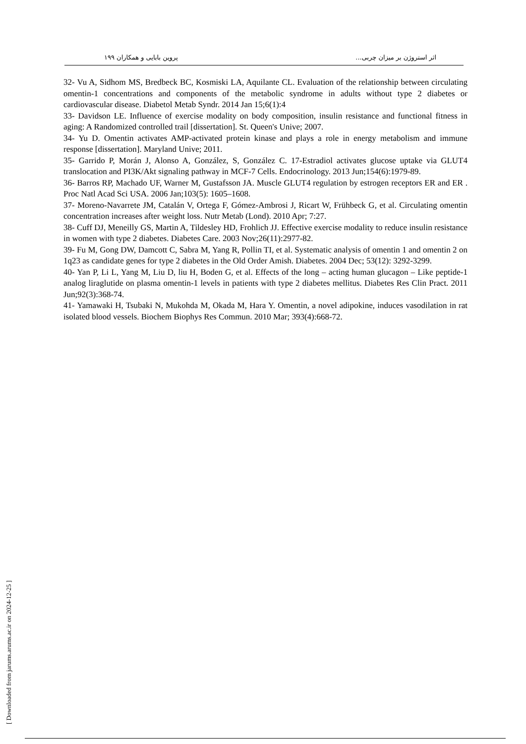اثر استروژن بر میزان چربی... پروین بابایی و همکاران ۱۹۹
32- Vu A, Sidhom MS, Bredbeck BC, Kosmiski LA, Aquilante CL. Evaluation of the relationship between circulating omentin-1 concentrations and components of the metabolic syndrome in adults without type 2 diabetes or cardiovascular disease. Diabetol Metab Syndr. 2014 Jan 15;6(1):4
33- Davidson LE. Influence of exercise modality on body composition, insulin resistance and functional fitness in aging: A Randomized controlled trail [dissertation]. St. Queen's Unive; 2007.
34- Yu D. Omentin activates AMP-activated protein kinase and plays a role in energy metabolism and immune response [dissertation]. Maryland Unive; 2011.
35- Garrido P, Morán J, Alonso A, González, S, González C. 17-Estradiol activates glucose uptake via GLUT4 translocation and PI3K/Akt signaling pathway in MCF-7 Cells. Endocrinology. 2013 Jun;154(6):1979-89.
36- Barros RP, Machado UF, Warner M, Gustafsson JA. Muscle GLUT4 regulation by estrogen receptors ER and ER . Proc Natl Acad Sci USA. 2006 Jan;103(5): 1605–1608.
37- Moreno-Navarrete JM, Catalán V, Ortega F, Gómez-Ambrosi J, Ricart W, Frühbeck G, et al. Circulating omentin concentration increases after weight loss. Nutr Metab (Lond). 2010 Apr; 7:27.
38- Cuff DJ, Meneilly GS, Martin A, Tildesley HD, Frohlich JJ. Effective exercise modality to reduce insulin resistance in women with type 2 diabetes. Diabetes Care. 2003 Nov;26(11):2977-82.
39- Fu M, Gong DW, Damcott C, Sabra M, Yang R, Pollin TI, et al. Systematic analysis of omentin 1 and omentin 2 on 1q23 as candidate genes for type 2 diabetes in the Old Order Amish. Diabetes. 2004 Dec; 53(12): 3292-3299.
40- Yan P, Li L, Yang M, Liu D, liu H, Boden G, et al. Effects of the long – acting human glucagon – Like peptide-1 analog liraglutide on plasma omentin-1 levels in patients with type 2 diabetes mellitus. Diabetes Res Clin Pract. 2011 Jun;92(3):368-74.
41- Yamawaki H, Tsubaki N, Mukohda M, Okada M, Hara Y. Omentin, a novel adipokine, induces vasodilation in rat isolated blood vessels. Biochem Biophys Res Commun. 2010 Mar; 393(4):668-72.
[ Downloaded from jarums.arums.ac.ir on 2024-12-25 ]